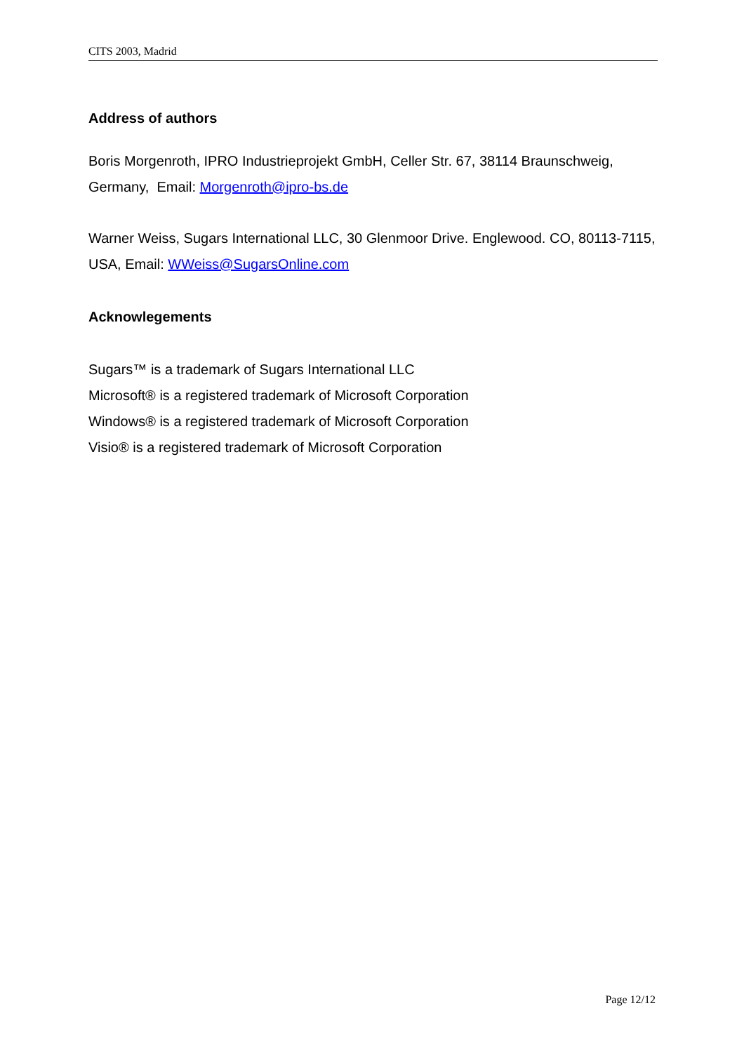CITS 2003, Madrid
Address of authors
Boris Morgenroth, IPRO Industrieprojekt GmbH, Celler Str. 67, 38114 Braunschweig, Germany, Email: Morgenroth@ipro-bs.de
Warner Weiss, Sugars International LLC, 30 Glenmoor Drive. Englewood. CO, 80113-7115, USA, Email: WWeiss@SugarsOnline.com
Acknowlegements
Sugars™ is a trademark of Sugars International LLC
Microsoft® is a registered trademark of Microsoft Corporation
Windows® is a registered trademark of Microsoft Corporation
Visio® is a registered trademark of Microsoft Corporation
Page 12/12